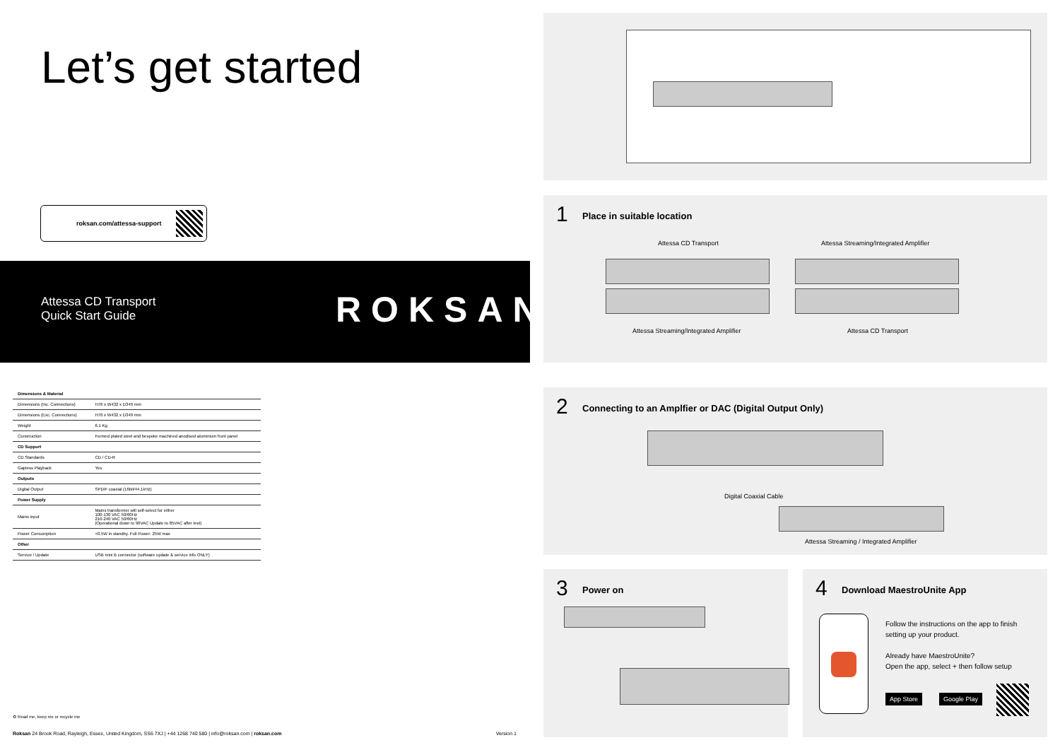Let’s get started
roksan.com/attessa-support
Attessa CD Transport
Quick Start Guide
ROKSAN
| Dimensions & Material | |
| --- | --- |
| Dimensions (Inc. Connections) | H76 x W432 x D349 mm |
| Dimensions (Exc. Connections) | H76 x W432 x D349 mm |
| Weight | 6.1 Kg |
| Construction | Formed plated steel and bespoke machined anodised aluminium front panel |
| CD Support | |
| CD Standards | CD / CD-R |
| Gapless Playback | Yes |
| Outputs | |
| Digital Output | SPDIF coaxial (16bit/44.1kHz) |
| Power Supply | |
| Mains input | Mains transformer will self-select for either 100-130 VAC 50/60Hz 210-240 VAC 50/60Hz (Operational down to 90VAC Update to 85VAC after test) |
| Power Consumption | <0.5W in standby. Full Power: 25W max |
| Other | |
| Service / Update | USB mini B connector (software update & service info ONLY) |
♻ Read me, keep me or recycle me
Roksan 24 Brook Road, Rayleigh, Essex, United Kingdom, SS6 7XJ | +44 1268 740 580 | info@roksan.com | roksan.com Version 1
1 Place in suitable location
Attessa CD Transport
Attessa Streaming/Integrated Amplifier
Attessa Streaming/Integrated Amplifier
Attessa CD Transport
2
Connecting to an Amplfier or DAC (Digital Output Only)
Digital Coaxial Cable
Attessa Streaming / Integrated Amplifier
3 Power on
4 Download MaestroUnite App
Follow the instructions on the app to finish setting up your product.
Already have MaestroUnite?
Open the app, select + then follow setup
App Store Google Play